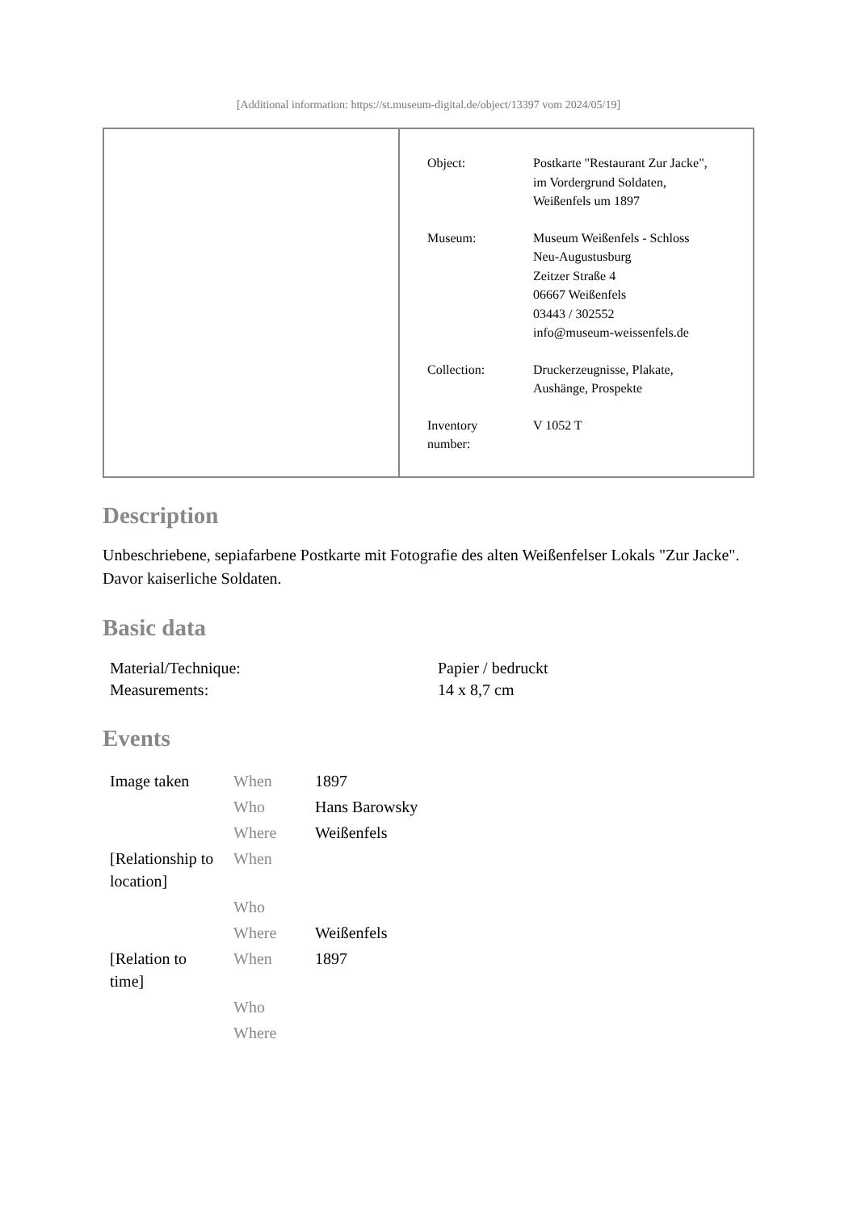[Additional information: https://st.museum-digital.de/object/13397 vom 2024/05/19]
| Object: | Postkarte "Restaurant Zur Jacke", im Vordergrund Soldaten, Weißenfels um 1897 |
| Museum: | Museum Weißenfels - Schloss Neu-Augustusburg Zeitzer Straße 4 06667 Weißenfels 03443 / 302552 info@museum-weissenfels.de |
| Collection: | Druckerzeugnisse, Plakate, Aushänge, Prospekte |
| Inventory number: | V 1052 T |
Description
Unbeschriebene, sepiafarbene Postkarte mit Fotografie des alten Weißenfelser Lokals "Zur Jacke". Davor kaiserliche Soldaten.
Basic data
| Material/Technique: | Papier / bedruckt |
| Measurements: | 14 x 8,7 cm |
Events
| Image taken | When | 1897 |
| | Who | Hans Barowsky |
| | Where | Weißenfels |
| [Relationship to location] | When | |
| | Who | |
| | Where | Weißenfels |
| [Relation to time] | When | 1897 |
| | Who | |
| | Where | |